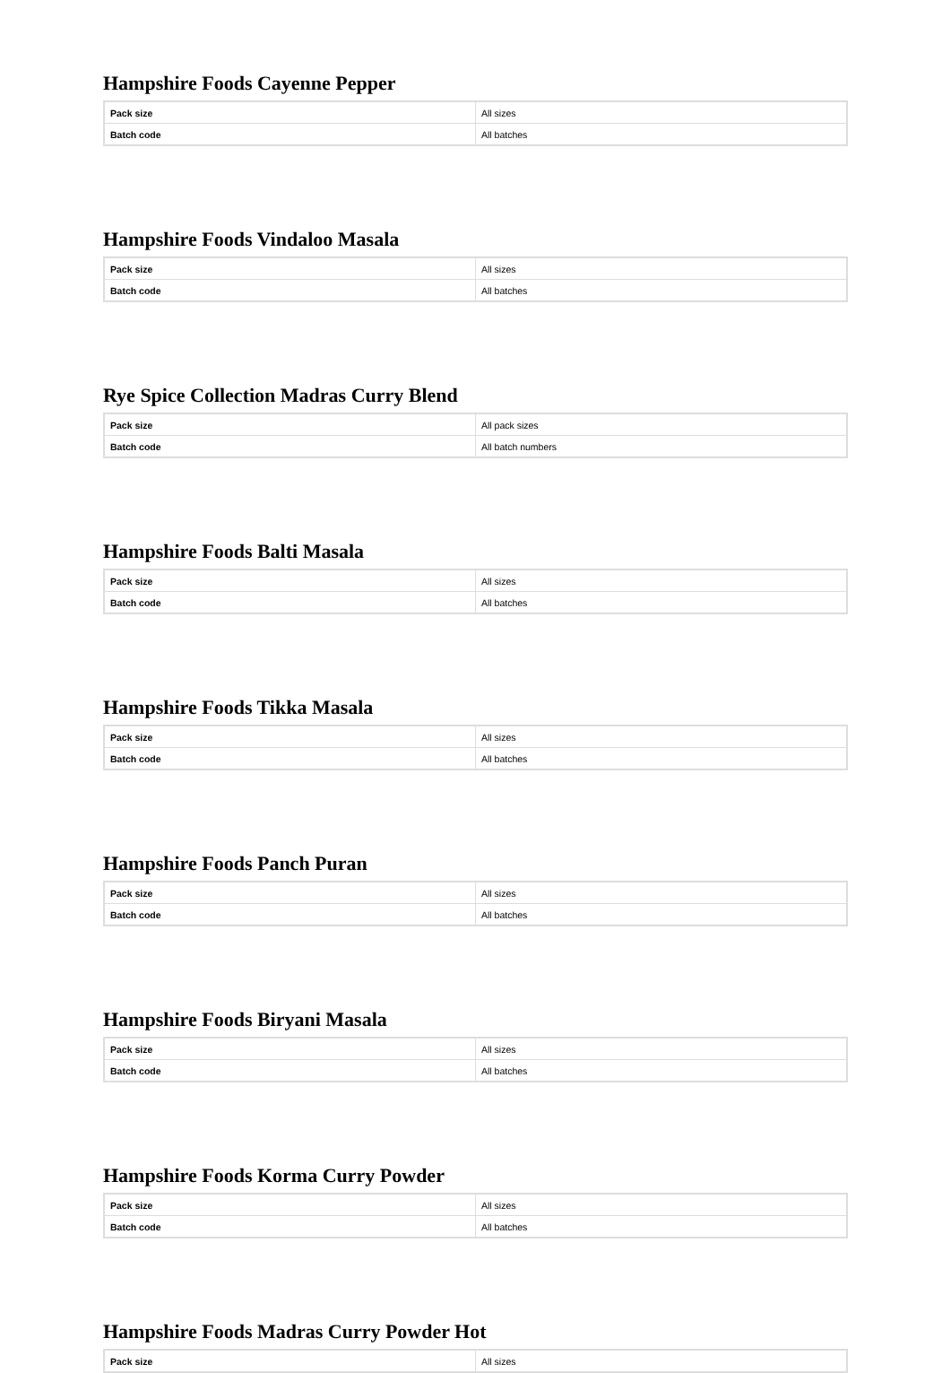Hampshire Foods Cayenne Pepper
| Pack size | All sizes |
| Batch code | All batches |
Hampshire Foods Vindaloo Masala
| Pack size | All sizes |
| Batch code | All batches |
Rye Spice Collection Madras Curry Blend
| Pack size | All pack sizes |
| Batch code | All batch numbers |
Hampshire Foods Balti Masala
| Pack size | All sizes |
| Batch code | All batches |
Hampshire Foods Tikka Masala
| Pack size | All sizes |
| Batch code | All batches |
Hampshire Foods Panch Puran
| Pack size | All sizes |
| Batch code | All batches |
Hampshire Foods Biryani Masala
| Pack size | All sizes |
| Batch code | All batches |
Hampshire Foods Korma Curry Powder
| Pack size | All sizes |
| Batch code | All batches |
Hampshire Foods Madras Curry Powder Hot
| Pack size | All sizes |